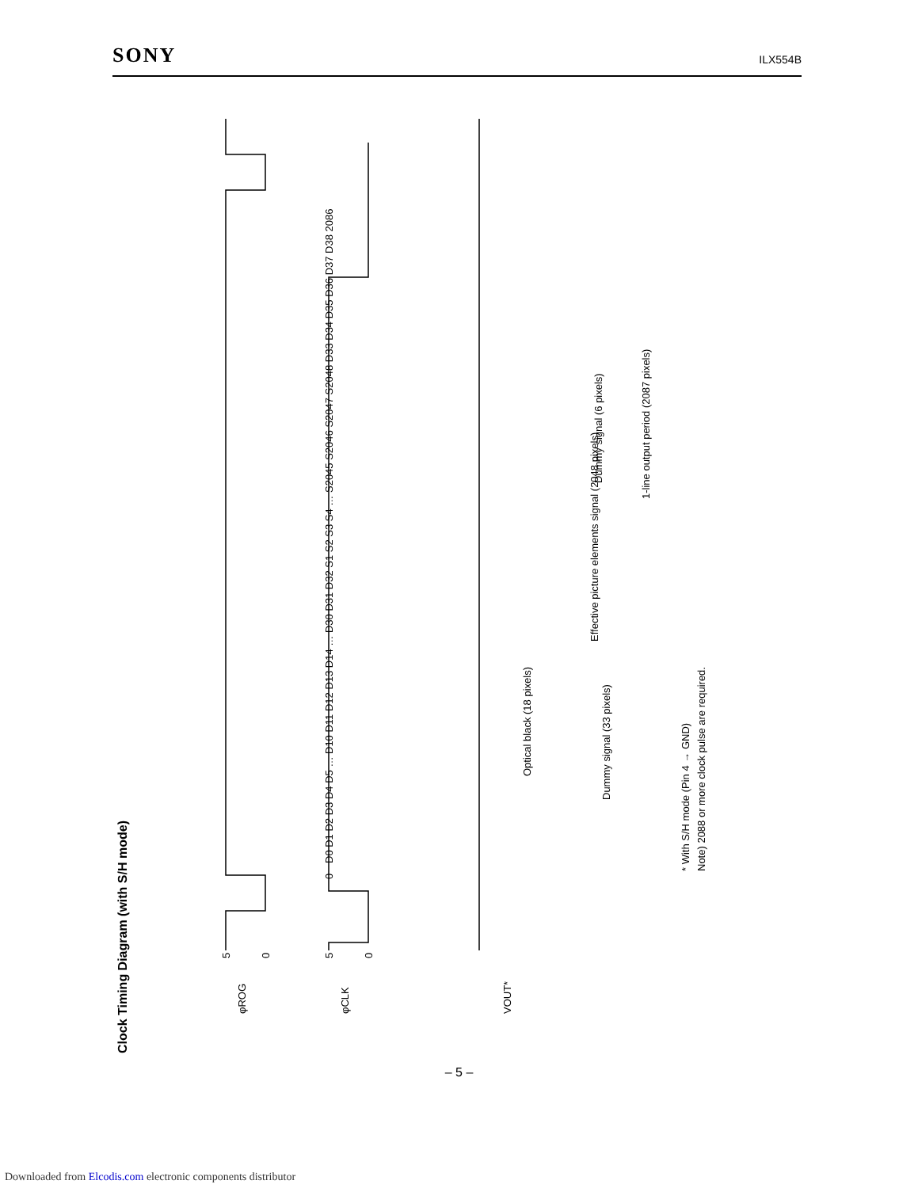SONY ILX554B
Clock Timing Diagram (with S/H mode)
φROG
φCLK
VOUT*
5
0
5
0
Dummy signal (33 pixels)
Optical black (18 pixels)
Effective picture elements signal (2048 pixels)
Dummy signal (6 pixels)
1-line output period (2087 pixels)
0
D0 D1 D2 D3 D4 D5 … D10 D11 D12 D13 D14 … D30 D31 D32 S1 S2 S3 S4 … S2045 S2046 S2047 S2048 D33 D34 D35 D36 D37 D38 2086
* With S/H mode (Pin 4 → GND)
Note) 2088 or more clock pulse are required.
– 5 –
Downloaded from Elcodis.com electronic components distributor